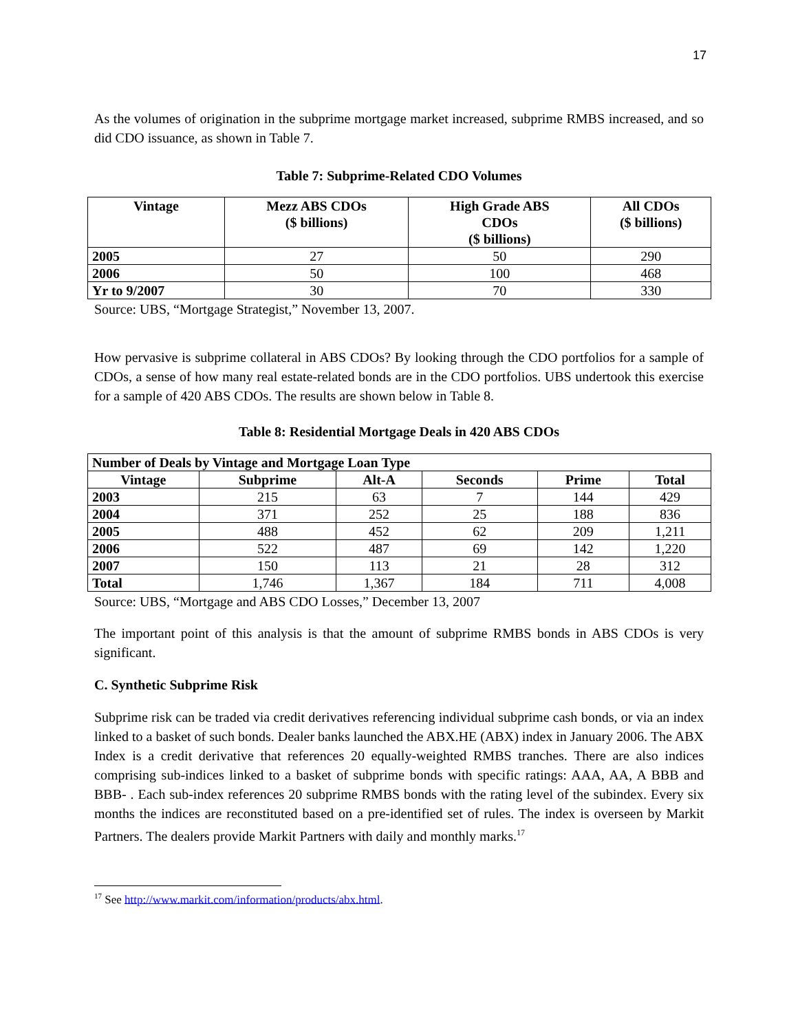17
As the volumes of origination in the subprime mortgage market increased, subprime RMBS increased, and so did CDO issuance, as shown in Table 7.
Table 7: Subprime-Related CDO Volumes
| Vintage | Mezz ABS CDOs ($ billions) | High Grade ABS CDOs ($ billions) | All CDOs ($ billions) |
| --- | --- | --- | --- |
| 2005 | 27 | 50 | 290 |
| 2006 | 50 | 100 | 468 |
| Yr to 9/2007 | 30 | 70 | 330 |
Source: UBS, “Mortgage Strategist,” November 13, 2007.
How pervasive is subprime collateral in ABS CDOs? By looking through the CDO portfolios for a sample of CDOs, a sense of how many real estate-related bonds are in the CDO portfolios. UBS undertook this exercise for a sample of 420 ABS CDOs. The results are shown below in Table 8.
Table 8: Residential Mortgage Deals in 420 ABS CDOs
| Number of Deals by Vintage and Mortgage Loan Type | | | | | |
| --- | --- | --- | --- | --- | --- |
| Vintage | Subprime | Alt-A | Seconds | Prime | Total |
| 2003 | 215 | 63 | 7 | 144 | 429 |
| 2004 | 371 | 252 | 25 | 188 | 836 |
| 2005 | 488 | 452 | 62 | 209 | 1,211 |
| 2006 | 522 | 487 | 69 | 142 | 1,220 |
| 2007 | 150 | 113 | 21 | 28 | 312 |
| Total | 1,746 | 1,367 | 184 | 711 | 4,008 |
Source: UBS, “Mortgage and ABS CDO Losses,” December 13, 2007
The important point of this analysis is that the amount of subprime RMBS bonds in ABS CDOs is very significant.
C. Synthetic Subprime Risk
Subprime risk can be traded via credit derivatives referencing individual subprime cash bonds, or via an index linked to a basket of such bonds. Dealer banks launched the ABX.HE (ABX) index in January 2006. The ABX Index is a credit derivative that references 20 equally-weighted RMBS tranches. There are also indices comprising sub-indices linked to a basket of subprime bonds with specific ratings: AAA, AA, A BBB and BBB- . Each sub-index references 20 subprime RMBS bonds with the rating level of the subindex. Every six months the indices are reconstituted based on a pre-identified set of rules. The index is overseen by Markit Partners. The dealers provide Markit Partners with daily and monthly marks.<sup>17</sup>
<sup>17</sup> See http://www.markit.com/information/products/abx.html.